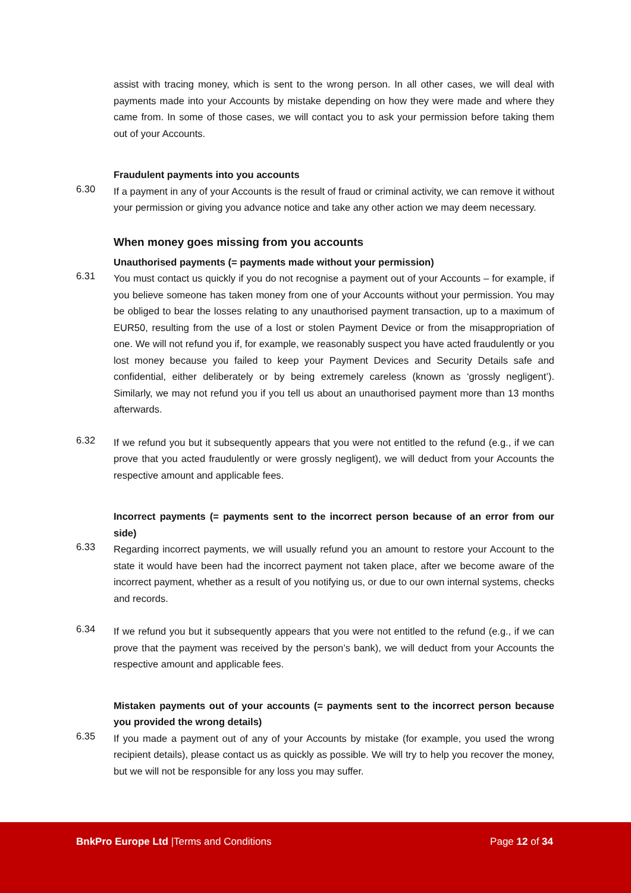assist with tracing money, which is sent to the wrong person. In all other cases, we will deal with payments made into your Accounts by mistake depending on how they were made and where they came from. In some of those cases, we will contact you to ask your permission before taking them out of your Accounts.
Fraudulent payments into you accounts
6.30
If a payment in any of your Accounts is the result of fraud or criminal activity, we can remove it without your permission or giving you advance notice and take any other action we may deem necessary.
When money goes missing from you accounts
Unauthorised payments (= payments made without your permission)
6.31
You must contact us quickly if you do not recognise a payment out of your Accounts – for example, if you believe someone has taken money from one of your Accounts without your permission. You may be obliged to bear the losses relating to any unauthorised payment transaction, up to a maximum of EUR50, resulting from the use of a lost or stolen Payment Device or from the misappropriation of one. We will not refund you if, for example, we reasonably suspect you have acted fraudulently or you lost money because you failed to keep your Payment Devices and Security Details safe and confidential, either deliberately or by being extremely careless (known as ‘grossly negligent’). Similarly, we may not refund you if you tell us about an unauthorised payment more than 13 months afterwards.
6.32
If we refund you but it subsequently appears that you were not entitled to the refund (e.g., if we can prove that you acted fraudulently or were grossly negligent), we will deduct from your Accounts the respective amount and applicable fees.
Incorrect payments (= payments sent to the incorrect person because of an error from our side)
6.33
Regarding incorrect payments, we will usually refund you an amount to restore your Account to the state it would have been had the incorrect payment not taken place, after we become aware of the incorrect payment, whether as a result of you notifying us, or due to our own internal systems, checks and records.
6.34
If we refund you but it subsequently appears that you were not entitled to the refund (e.g., if we can prove that the payment was received by the person’s bank), we will deduct from your Accounts the respective amount and applicable fees.
Mistaken payments out of your accounts (= payments sent to the incorrect person because you provided the wrong details)
6.35
If you made a payment out of any of your Accounts by mistake (for example, you used the wrong recipient details), please contact us as quickly as possible. We will try to help you recover the money, but we will not be responsible for any loss you may suffer.
BnkPro Europe Ltd |Terms and Conditions Page 12 of 34